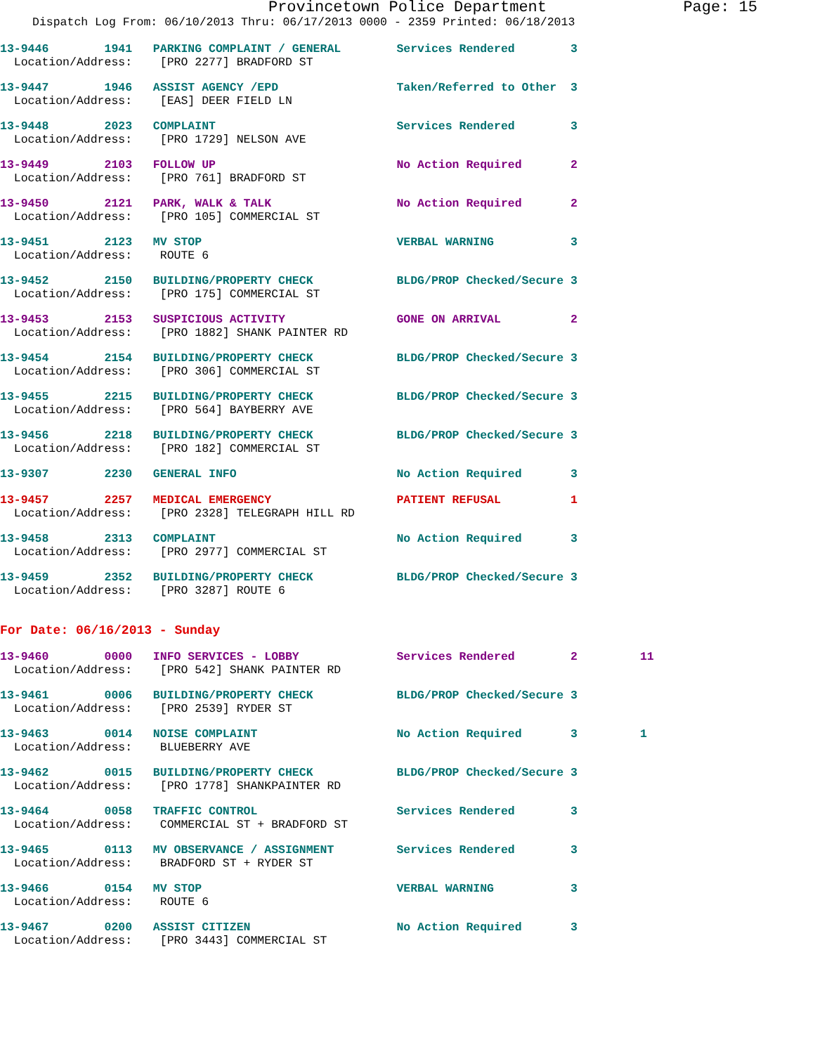Provincetown Police Department Page: 15
Dispatch Log From: 06/10/2013 Thru: 06/17/2013 0000 - 2359 Printed: 06/18/2013
13-9446        1941   PARKING COMPLAINT / GENERAL        Services Rendered        3
  Location/Address:    [PRO 2277] BRADFORD ST
13-9447        1946   ASSIST AGENCY /EPD                 Taken/Referred to Other  3
  Location/Address:    [EAS] DEER FIELD LN
13-9448        2023   COMPLAINT                          Services Rendered        3
  Location/Address:    [PRO 1729] NELSON AVE
13-9449        2103   FOLLOW UP                          No Action Required       2
  Location/Address:    [PRO 761] BRADFORD ST
13-9450        2121   PARK, WALK & TALK                  No Action Required       2
  Location/Address:    [PRO 105] COMMERCIAL ST
13-9451        2123   MV STOP                            VERBAL WARNING           3
  Location/Address:    ROUTE 6
13-9452        2150   BUILDING/PROPERTY CHECK            BLDG/PROP Checked/Secure 3
  Location/Address:    [PRO 175] COMMERCIAL ST
13-9453        2153   SUSPICIOUS ACTIVITY                GONE ON ARRIVAL          2
  Location/Address:    [PRO 1882] SHANK PAINTER RD
13-9454        2154   BUILDING/PROPERTY CHECK            BLDG/PROP Checked/Secure 3
  Location/Address:    [PRO 306] COMMERCIAL ST
13-9455        2215   BUILDING/PROPERTY CHECK            BLDG/PROP Checked/Secure 3
  Location/Address:    [PRO 564] BAYBERRY AVE
13-9456        2218   BUILDING/PROPERTY CHECK            BLDG/PROP Checked/Secure 3
  Location/Address:    [PRO 182] COMMERCIAL ST
13-9307        2230   GENERAL INFO                       No Action Required       3
13-9457        2257   MEDICAL EMERGENCY                  PATIENT REFUSAL          1
  Location/Address:    [PRO 2328] TELEGRAPH HILL RD
13-9458        2313   COMPLAINT                          No Action Required       3
  Location/Address:    [PRO 2977] COMMERCIAL ST
13-9459        2352   BUILDING/PROPERTY CHECK            BLDG/PROP Checked/Secure 3
  Location/Address:    [PRO 3287] ROUTE 6
For Date: 06/16/2013 - Sunday
13-9460        0000   INFO SERVICES - LOBBY              Services Rendered        2         11
  Location/Address:    [PRO 542] SHANK PAINTER RD
13-9461        0006   BUILDING/PROPERTY CHECK            BLDG/PROP Checked/Secure 3
  Location/Address:    [PRO 2539] RYDER ST
13-9463        0014   NOISE COMPLAINT                    No Action Required       3         1
  Location/Address:    BLUEBERRY AVE
13-9462        0015   BUILDING/PROPERTY CHECK            BLDG/PROP Checked/Secure 3
  Location/Address:    [PRO 1778] SHANKPAINTER RD
13-9464        0058   TRAFFIC CONTROL                    Services Rendered        3
  Location/Address:    COMMERCIAL ST + BRADFORD ST
13-9465        0113   MV OBSERVANCE / ASSIGNMENT         Services Rendered        3
  Location/Address:    BRADFORD ST + RYDER ST
13-9466        0154   MV STOP                            VERBAL WARNING           3
  Location/Address:    ROUTE 6
13-9467        0200   ASSIST CITIZEN                     No Action Required       3
  Location/Address:    [PRO 3443] COMMERCIAL ST